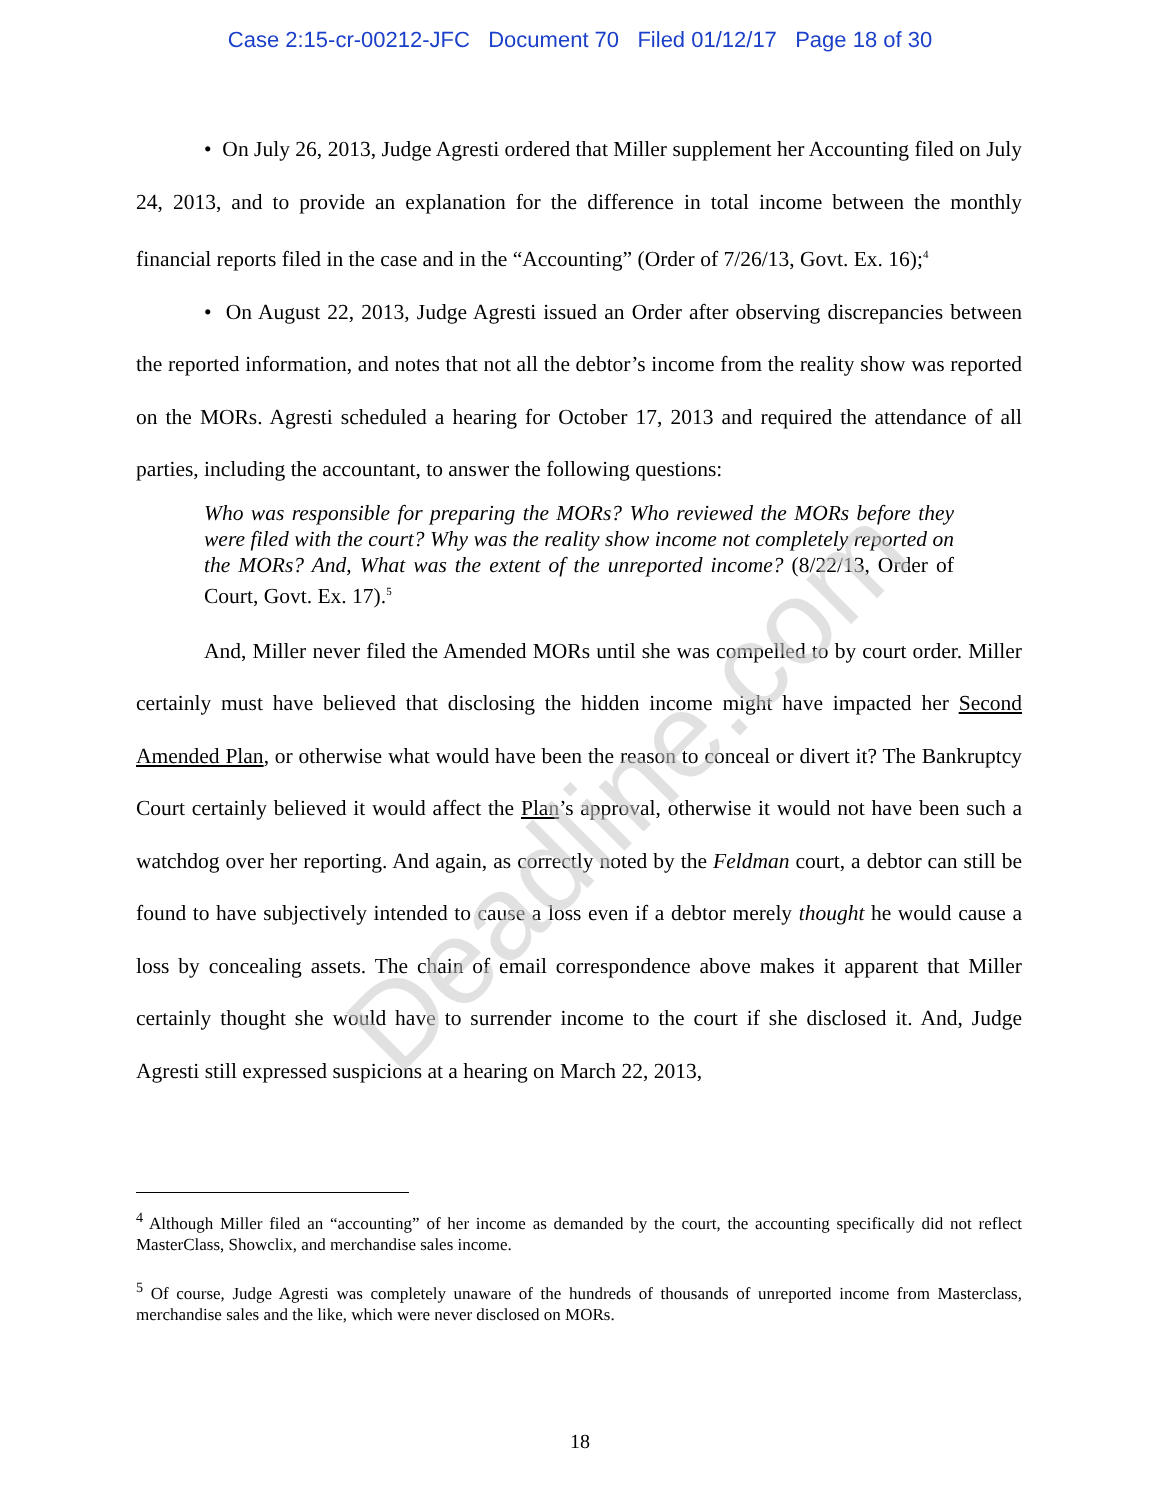Case 2:15-cr-00212-JFC Document 70 Filed 01/12/17 Page 18 of 30
• On July 26, 2013, Judge Agresti ordered that Miller supplement her Accounting filed on July 24, 2013, and to provide an explanation for the difference in total income between the monthly financial reports filed in the case and in the “Accounting” (Order of 7/26/13, Govt. Ex. 16);<sup>4</sup>
• On August 22, 2013, Judge Agresti issued an Order after observing discrepancies between the reported information, and notes that not all the debtor’s income from the reality show was reported on the MORs. Agresti scheduled a hearing for October 17, 2013 and required the attendance of all parties, including the accountant, to answer the following questions:
Who was responsible for preparing the MORs? Who reviewed the MORs before they were filed with the court? Why was the reality show income not completely reported on the MORs? And, What was the extent of the unreported income? (8/22/13, Order of Court, Govt. Ex. 17).<sup>5</sup>
And, Miller never filed the Amended MORs until she was compelled to by court order. Miller certainly must have believed that disclosing the hidden income might have impacted her Second Amended Plan, or otherwise what would have been the reason to conceal or divert it? The Bankruptcy Court certainly believed it would affect the Plan’s approval, otherwise it would not have been such a watchdog over her reporting. And again, as correctly noted by the Feldman court, a debtor can still be found to have subjectively intended to cause a loss even if a debtor merely thought he would cause a loss by concealing assets. The chain of email correspondence above makes it apparent that Miller certainly thought she would have to surrender income to the court if she disclosed it. And, Judge Agresti still expressed suspicions at a hearing on March 22, 2013,
<sup>4</sup> Although Miller filed an “accounting” of her income as demanded by the court, the accounting specifically did not reflect MasterClass, Showclix, and merchandise sales income.
<sup>5</sup> Of course, Judge Agresti was completely unaware of the hundreds of thousands of unreported income from Masterclass, merchandise sales and the like, which were never disclosed on MORs.
18
Deadline.com